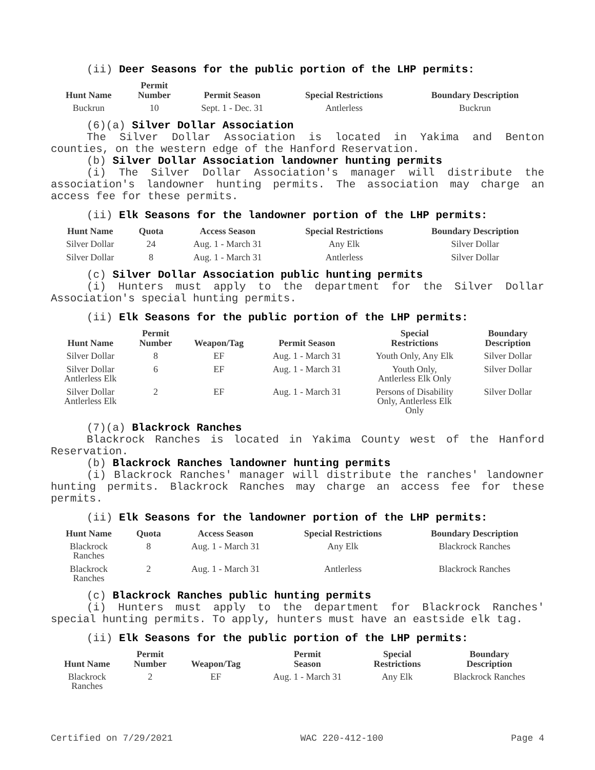(ii) Deer Seasons for the public portion of the LHP permits:
| Hunt Name | Permit Number | Permit Season | Special Restrictions | Boundary Description |
| --- | --- | --- | --- | --- |
| Buckrun | 10 | Sept. 1 - Dec. 31 | Antlerless | Buckrun |
(6)(a) Silver Dollar Association
The Silver Dollar Association is located in Yakima and Benton counties, on the western edge of the Hanford Reservation.
(b) Silver Dollar Association landowner hunting permits
(i) The Silver Dollar Association's manager will distribute the association's landowner hunting permits. The association may charge an access fee for these permits.
(ii) Elk Seasons for the landowner portion of the LHP permits:
| Hunt Name | Quota | Access Season | Special Restrictions | Boundary Description |
| --- | --- | --- | --- | --- |
| Silver Dollar | 24 | Aug. 1 - March 31 | Any Elk | Silver Dollar |
| Silver Dollar | 8 | Aug. 1 - March 31 | Antlerless | Silver Dollar |
(c) Silver Dollar Association public hunting permits
(i) Hunters must apply to the department for the Silver Dollar Association's special hunting permits.
(ii) Elk Seasons for the public portion of the LHP permits:
| Hunt Name | Permit Number | Weapon/Tag | Permit Season | Special Restrictions | Boundary Description |
| --- | --- | --- | --- | --- | --- |
| Silver Dollar | 8 | EF | Aug. 1 - March 31 | Youth Only, Any Elk | Silver Dollar |
| Silver Dollar Antlerless Elk | 6 | EF | Aug. 1 - March 31 | Youth Only, Antlerless Elk Only | Silver Dollar |
| Silver Dollar Antlerless Elk | 2 | EF | Aug. 1 - March 31 | Persons of Disability Only, Antlerless Elk Only | Silver Dollar |
(7)(a) Blackrock Ranches
Blackrock Ranches is located in Yakima County west of the Hanford Reservation.
(b) Blackrock Ranches landowner hunting permits
(i) Blackrock Ranches' manager will distribute the ranches' landowner hunting permits. Blackrock Ranches may charge an access fee for these permits.
(ii) Elk Seasons for the landowner portion of the LHP permits:
| Hunt Name | Quota | Access Season | Special Restrictions | Boundary Description |
| --- | --- | --- | --- | --- |
| Blackrock Ranches | 8 | Aug. 1 - March 31 | Any Elk | Blackrock Ranches |
| Blackrock Ranches | 2 | Aug. 1 - March 31 | Antlerless | Blackrock Ranches |
(c) Blackrock Ranches public hunting permits
(i) Hunters must apply to the department for Blackrock Ranches' special hunting permits. To apply, hunters must have an eastside elk tag.
(ii) Elk Seasons for the public portion of the LHP permits:
| Hunt Name | Permit Number | Weapon/Tag | Permit Season | Special Restrictions | Boundary Description |
| --- | --- | --- | --- | --- | --- |
| Blackrock Ranches | 2 | EF | Aug. 1 - March 31 | Any Elk | Blackrock Ranches |
Certified on 7/29/2021 WAC 220-412-100 Page 4